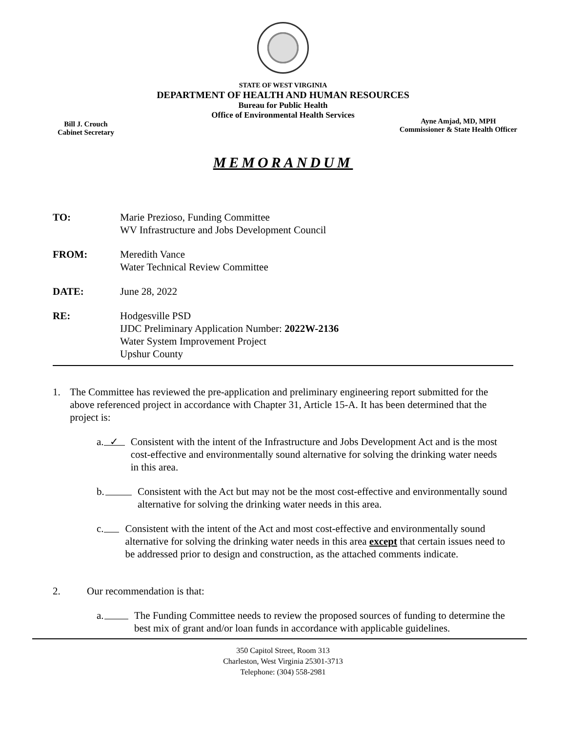STATE OF WEST VIRGINIA
DEPARTMENT OF HEALTH AND HUMAN RESOURCES
Bureau for Public Health
Office of Environmental Health Services
Bill J. Crouch
Cabinet Secretary
Ayne Amjad, MD, MPH
Commissioner & State Health Officer
MEMORANDUM
TO: Marie Prezioso, Funding Committee
WV Infrastructure and Jobs Development Council
FROM: Meredith Vance
Water Technical Review Committee
DATE: June 28, 2022
RE: Hodgesville PSD
IJDC Preliminary Application Number: 2022W-2136
Water System Improvement Project
Upshur County
1. The Committee has reviewed the pre-application and preliminary engineering report submitted for the above referenced project in accordance with Chapter 31, Article 15-A. It has been determined that the project is:
a.
✓
Consistent with the intent of the Infrastructure and Jobs Development Act and is the most cost-effective and environmentally sound alternative for solving the drinking water needs in this area.
b. Consistent with the Act but may not be the most cost-effective and environmentally sound alternative for solving the drinking water needs in this area.
c. Consistent with the intent of the Act and most cost-effective and environmentally sound alternative for solving the drinking water needs in this area except that certain issues need to be addressed prior to design and construction, as the attached comments indicate.
2. Our recommendation is that:
a. The Funding Committee needs to review the proposed sources of funding to determine the best mix of grant and/or loan funds in accordance with applicable guidelines.
350 Capitol Street, Room 313
Charleston, West Virginia 25301-3713
Telephone: (304) 558-2981